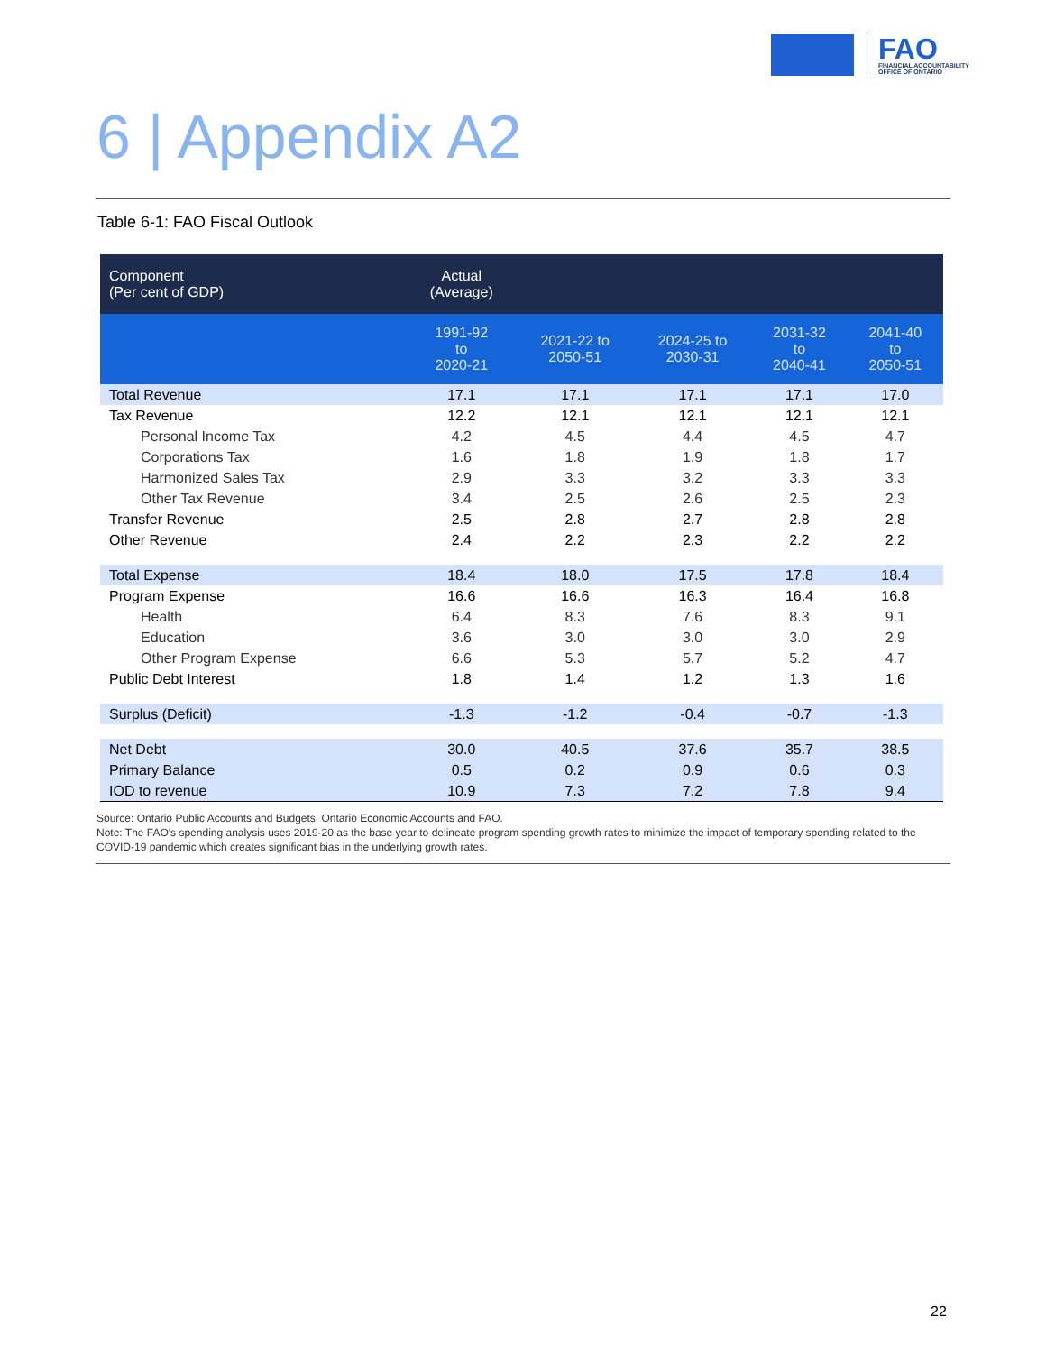FAO
FINANCIAL ACCOUNTABILITY
OFFICE OF ONTARIO
6 | Appendix A2
Table 6-1: FAO Fiscal Outlook
| Component (Per cent of GDP) | Actual (Average) | | | | |
| --- | --- | --- | --- | --- | --- |
| | 1991-92 to 2020-21 | 2021-22 to 2050-51 | 2024-25 to 2030-31 | 2031-32 to 2040-41 | 2041-40 to 2050-51 |
| Total Revenue | 17.1 | 17.1 | 17.1 | 17.1 | 17.0 |
| Tax Revenue | 12.2 | 12.1 | 12.1 | 12.1 | 12.1 |
| Personal Income Tax | 4.2 | 4.5 | 4.4 | 4.5 | 4.7 |
| Corporations Tax | 1.6 | 1.8 | 1.9 | 1.8 | 1.7 |
| Harmonized Sales Tax | 2.9 | 3.3 | 3.2 | 3.3 | 3.3 |
| Other Tax Revenue | 3.4 | 2.5 | 2.6 | 2.5 | 2.3 |
| Transfer Revenue | 2.5 | 2.8 | 2.7 | 2.8 | 2.8 |
| Other Revenue | 2.4 | 2.2 | 2.3 | 2.2 | 2.2 |
| Total Expense | 18.4 | 18.0 | 17.5 | 17.8 | 18.4 |
| Program Expense | 16.6 | 16.6 | 16.3 | 16.4 | 16.8 |
| Health | 6.4 | 8.3 | 7.6 | 8.3 | 9.1 |
| Education | 3.6 | 3.0 | 3.0 | 3.0 | 2.9 |
| Other Program Expense | 6.6 | 5.3 | 5.7 | 5.2 | 4.7 |
| Public Debt Interest | 1.8 | 1.4 | 1.2 | 1.3 | 1.6 |
| Surplus (Deficit) | -1.3 | -1.2 | -0.4 | -0.7 | -1.3 |
| Net Debt | 30.0 | 40.5 | 37.6 | 35.7 | 38.5 |
| Primary Balance | 0.5 | 0.2 | 0.9 | 0.6 | 0.3 |
| IOD to revenue | 10.9 | 7.3 | 7.2 | 7.8 | 9.4 |
Source: Ontario Public Accounts and Budgets, Ontario Economic Accounts and FAO.
Note: The FAO's spending analysis uses 2019-20 as the base year to delineate program spending growth rates to minimize the impact of temporary spending related to the COVID-19 pandemic which creates significant bias in the underlying growth rates.
22